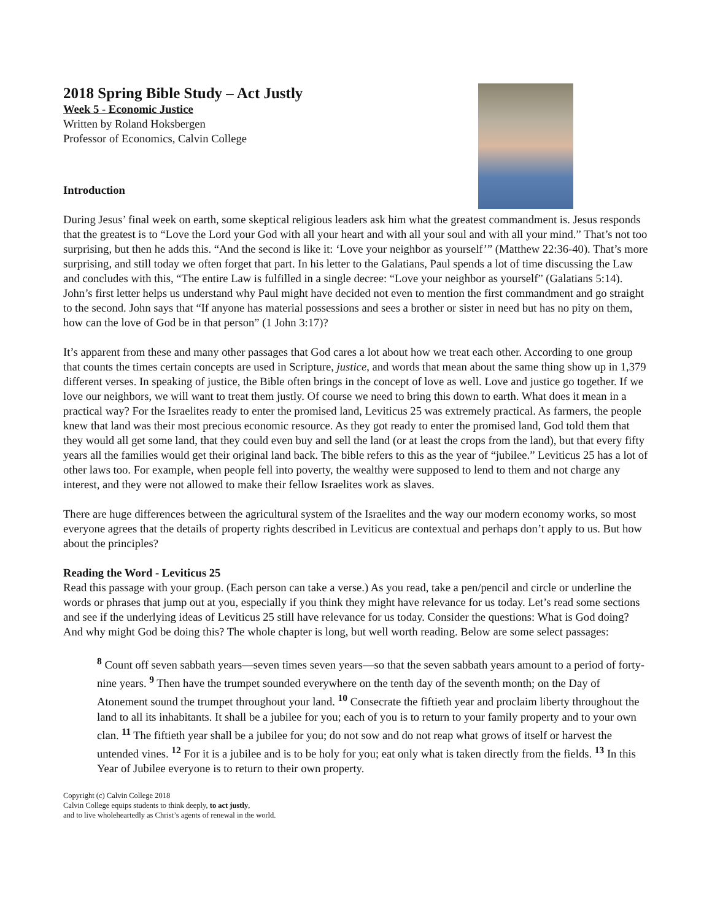2018 Spring Bible Study – Act Justly
Week 5 - Economic Justice
Written by Roland Hoksbergen
Professor of Economics, Calvin College
Introduction
During Jesus’ final week on earth, some skeptical religious leaders ask him what the greatest commandment is. Jesus responds that the greatest is to “Love the Lord your God with all your heart and with all your soul and with all your mind.” That’s not too surprising, but then he adds this. “And the second is like it: ‘Love your neighbor as yourself’” (Matthew 22:36-40). That’s more surprising, and still today we often forget that part. In his letter to the Galatians, Paul spends a lot of time discussing the Law and concludes with this, “The entire Law is fulfilled in a single decree: “Love your neighbor as yourself” (Galatians 5:14). John’s first letter helps us understand why Paul might have decided not even to mention the first commandment and go straight to the second. John says that “If anyone has material possessions and sees a brother or sister in need but has no pity on them, how can the love of God be in that person” (1 John 3:17)?
It’s apparent from these and many other passages that God cares a lot about how we treat each other. According to one group that counts the times certain concepts are used in Scripture, justice, and words that mean about the same thing show up in 1,379 different verses. In speaking of justice, the Bible often brings in the concept of love as well. Love and justice go together. If we love our neighbors, we will want to treat them justly. Of course we need to bring this down to earth. What does it mean in a practical way? For the Israelites ready to enter the promised land, Leviticus 25 was extremely practical. As farmers, the people knew that land was their most precious economic resource. As they got ready to enter the promised land, God told them that they would all get some land, that they could even buy and sell the land (or at least the crops from the land), but that every fifty years all the families would get their original land back. The bible refers to this as the year of “jubilee.” Leviticus 25 has a lot of other laws too. For example, when people fell into poverty, the wealthy were supposed to lend to them and not charge any interest, and they were not allowed to make their fellow Israelites work as slaves.
There are huge differences between the agricultural system of the Israelites and the way our modern economy works, so most everyone agrees that the details of property rights described in Leviticus are contextual and perhaps don’t apply to us. But how about the principles?
Reading the Word - Leviticus 25
Read this passage with your group. (Each person can take a verse.) As you read, take a pen/pencil and circle or underline the words or phrases that jump out at you, especially if you think they might have relevance for us today. Let’s read some sections and see if the underlying ideas of Leviticus 25 still have relevance for us today. Consider the questions: What is God doing? And why might God be doing this? The whole chapter is long, but well worth reading. Below are some select passages:
<sup>8</sup> Count off seven sabbath years—seven times seven years—so that the seven sabbath years amount to a period of forty-nine years. <sup>9</sup> Then have the trumpet sounded everywhere on the tenth day of the seventh month; on the Day of Atonement sound the trumpet throughout your land. <sup>10</sup> Consecrate the fiftieth year and proclaim liberty throughout the land to all its inhabitants. It shall be a jubilee for you; each of you is to return to your family property and to your own clan. <sup>11</sup> The fiftieth year shall be a jubilee for you; do not sow and do not reap what grows of itself or harvest the untended vines. <sup>12</sup> For it is a jubilee and is to be holy for you; eat only what is taken directly from the fields. <sup>13</sup> In this Year of Jubilee everyone is to return to their own property.
Copyright (c) Calvin College 2018
Calvin College equips students to think deeply, to act justly,
and to live wholeheartedly as Christ’s agents of renewal in the world.